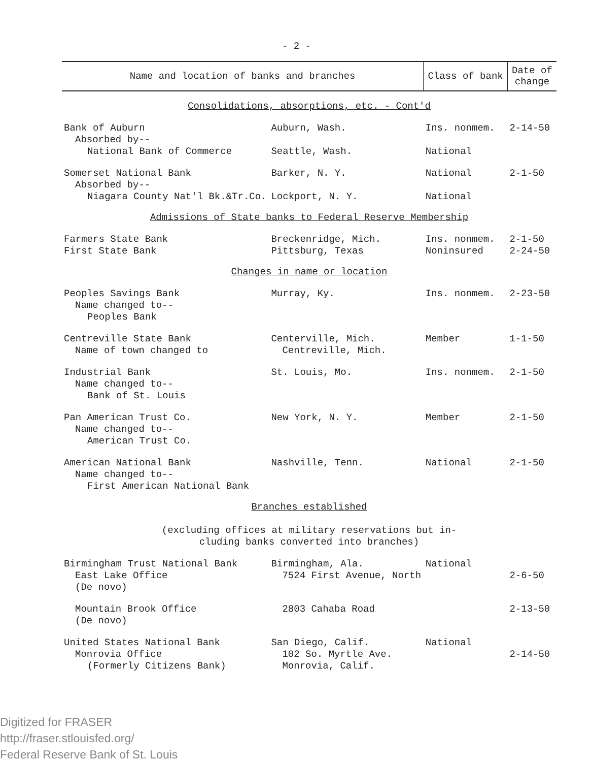- 2 -
| Name and location of banks and branches | | Class of bank | Date of change |
| --- | --- | --- | --- |
| Consolidations, absorptions, etc. - Cont'd | | | |
| Bank of Auburn Absorbed by-- National Bank of Commerce | Auburn, Wash. Seattle, Wash. | Ins. nonmem. National | 2-14-50 |
| Somerset National Bank Absorbed by-- Niagara County Nat'l Bk.&Tr.Co. | Barker, N. Y. Lockport, N. Y. | National National | 2-1-50 |
| Admissions of State banks to Federal Reserve Membership | | | |
| Farmers State Bank First State Bank | Breckenridge, Mich. Pittsburg, Texas | Ins. nonmem. Noninsured | 2-1-50 2-24-50 |
| Changes in name or location | | | |
| Peoples Savings Bank Name changed to-- Peoples Bank | Murray, Ky. | Ins. nonmem. | 2-23-50 |
| Centreville State Bank Name of town changed to | Centerville, Mich. Centreville, Mich. | Member | 1-1-50 |
| Industrial Bank Name changed to-- Bank of St. Louis | St. Louis, Mo. | Ins. nonmem. | 2-1-50 |
| Pan American Trust Co. Name changed to-- American Trust Co. | New York, N. Y. | Member | 2-1-50 |
| American National Bank Name changed to-- First American National Bank | Nashville, Tenn. | National | 2-1-50 |
| Branches established (excluding offices at military reservations but in- cluding banks converted into branches) | | | |
| Birmingham Trust National Bank East Lake Office (De novo) | Birmingham, Ala. 7524 First Avenue, North | National | 2-6-50 |
| Mountain Brook Office (De novo) | 2803 Cahaba Road | | 2-13-50 |
| United States National Bank Monrovia Office (Formerly Citizens Bank) | San Diego, Calif. 102 So. Myrtle Ave. Monrovia, Calif. | National | 2-14-50 |
Digitized for FRASER
http://fraser.stlouisfed.org/
Federal Reserve Bank of St. Louis